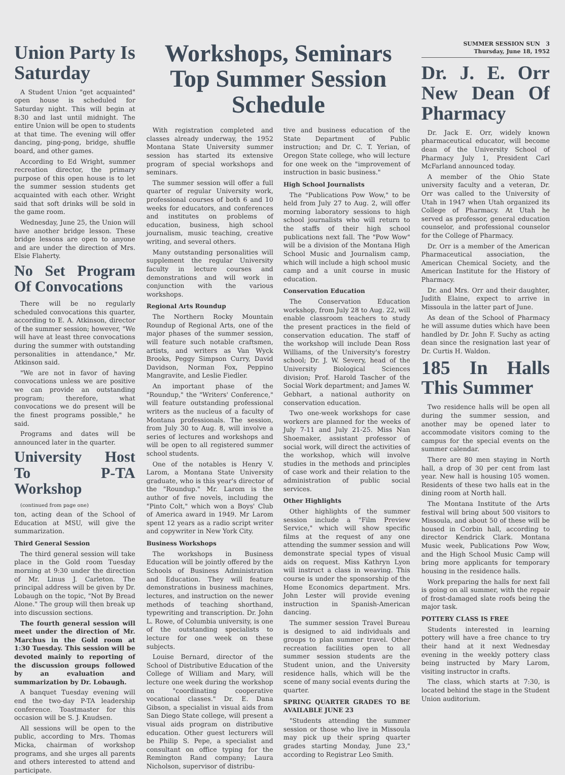Union Party Is Saturday
A Student Union "get acquainted" open house is scheduled for Saturday night. This will begin at 8:30 and last until midnight. The entire Union will be open to students at that time. The evening will offer dancing, ping-pong, bridge, shuffle board, and other games.
According to Ed Wright, summer recreation director, the primary purpose of this open house is to let the summer session students get acquainted with each other. Wright said that soft drinks will be sold in the game room.
Wednesday, June 25, the Union will have another bridge lesson. These bridge lessons are open to anyone and are under the direction of Mrs. Elsie Flaherty.
No Set Program Of Convocations
There will be no regularly scheduled convocations this quarter, according to E. A. Atkinson, director of the summer session; however, "We will have at least three convocations during the summer with outstanding personalities in attendance," Mr. Atkinson said.
"We are not in favor of having convocations unless we are positive we can provide an outstanding program; therefore, what convocations we do present will be the finest programs possible," he said.
Programs and dates will be announced later in the quarter.
University Host To P-TA Workshop
(continued from page one)
ton, acting dean of the School of Education at MSU, will give the summarization.
Third General Session
The third general session will take place in the Gold room Tuesday morning at 9:30 under the direction of Mr. Linus J. Carleton. The principal address will be given by Dr. Lobaugh on the topic, "Not By Bread Alone." The group will then break up into discussion sections.
The fourth general session will meet under the direction of Mr. Marchus in the Gold room at 1:30 Tuesday. This session will be devoted mainly to reporting of the discussion groups followed by an evaluation and summarization by Dr. Lobaugh.
A banquet Tuesday evening will end the two-day P-TA leadership conference. Toastmaster for this occasion will be S. J. Knudsen.
All sessions will be open to the public, according to Mrs. Thomas Micka, chairman of workshop programs, and she urges all parents and others interested to attend and participate.
Workshops, Seminars Top Summer Session Schedule
With registration completed and classes already underway, the 1952 Montana State University summer session has started its extensive program of special workshops and seminars.
The summer session will offer a full quarter of regular University work, professional courses of both 6 and 10 weeks for educators, and conferences and institutes on problems of education, business, high school journalism, music teaching, creative writing, and several others.
Many outstanding personalities will supplement the regular University faculty in lecture courses and demonstrations and will work in conjunction with the various workshops.
Regional Arts Roundup
The Northern Rocky Mountain Roundup of Regional Arts, one of the major phases of the summer session, will feature such notable craftsmen, artists, and writers as Van Wyck Brooks, Peggy Simpson Curry, David Davidson, Norman Fox, Peppino Mangravite, and Leslie Fiedler.
An important phase of the "Roundup," the "Writers' Conference," will feature outstanding professional writers as the nucleus of a faculty of Montana professionals. The session, from July 30 to Aug. 8, will involve a series of lectures and workshops and will be open to all registered summer school students.
One of the notables is Henry V. Larom, a Montana State University graduate, who is this year's director of the "Roundup." Mr. Larom is the author of five novels, including the "Pinto Colt," which won a Boys' Club of America award in 1949. Mr Larom spent 12 years as a radio script writer and copywriter in New York City.
Business Workshops
The workshops in Business Education will be jointly offered by the Schools of Business Administration and Education. They will feature demonstrations in business machines, lectures, and instruction on the newer methods of teaching shorthand, typewriting and transcription. Dr. John L. Rowe, of Columbia university, is one of the outstanding specialists to lecture for one week on these subjects.
Louise Bernard, director of the School of Distributive Education of the College of William and Mary, will lecture one week during the workshop on "coordinating cooperative vocational classes." Dr. E. Dana Gibson, a specialist in visual aids from San Diego State college, will present a visual aids program on distributive education. Other guest lecturers will be Philip S. Pepe, a specialist and consultant on office typing for the Remington Rand company; Laura Nicholson, supervisor of distribu-
tive and business education of the State Department of Public instruction; and Dr. C. T. Yerian, of Oregon State college, who will lecture for one week on the "improvement of instruction in basic business."
High School Journalists
The "Publications Pow Wow," to be held from July 27 to Aug. 2, will offer morning laboratory sessions to high school journalists who will return to the staffs of their high school publications next fall. The "Pow Wow" will be a division of the Montana High School Music and Journalism camp, which will include a high school music camp and a unit course in music education.
Conservation Education
The Conservation Education workshop, from July 28 to Aug. 22, will enable classroom teachers to study the present practices in the field of conservation education. The staff of the workshop will include Dean Ross Williams, of the University's forestry school; Dr. J. W. Severy, head of the University Biological Sciences division; Prof. Harold Tascher of the Social Work department; and James W. Gebhart, a national authority on conservation education.
Two one-week workshops for case workers are planned for the weeks of July 7-11 and July 21-25. Miss Nan Shoemaker, assistant professor of social work, will direct the activities of the workshop, which will involve studies in the methods and principles of case work and their relation to the administration of public social services.
Other Highlights
Other highlights of the summer session include a "Film Preview Service," which will show specific films at the request of any one attending the summer session and will demonstrate special types of visual aids on request. Miss Kathryn Lyon will instruct a class in weaving. This course is under the sponsorship of the Home Economics department. Mrs. John Lester will provide evening instruction in Spanish-American dancing.
The summer session Travel Bureau is designed to aid individuals and groups to plan summer travel. Other recreation facilities open to all summer session students are the Student union, and the University residence halls, which will be the scene of many social events during the quarter.
SPRING QUARTER GRADES TO BE AVAILABLE JUNE 23
"Students attending the summer session or those who live in Missoula may pick up their spring quarter grades starting Monday, June 23," according to Registrar Leo Smith.
SUMMER SESSION SUN 3
Thursday, June 18, 1952
Dr. J. E. Orr New Dean Of Pharmacy
Dr. Jack E. Orr, widely known pharmaceutical educator, will become dean of the University School of Pharmacy July 1, President Carl McFarland announced today.
A member of the Ohio State university faculty and a veteran, Dr. Orr was called to the University of Utah in 1947 when Utah organized its College of Pharmacy. At Utah he served as professor, general education counselor, and professional counselor for the College of Pharmacy.
Dr. Orr is a member of the American Pharmaceutical association, the American Chemical Society, and the American Institute for the History of Pharmacy.
Dr. and Mrs. Orr and their daughter, Judith Elaine, expect to arrive in Missoula in the latter part of June.
As dean of the School of Pharmacy he will assume duties which have been handled by Dr. John F. Suchy as acting dean since the resignation last year of Dr. Curtis H. Waldon.
185 In Halls This Summer
Two residence halls will be open all during the summer session, and another may be opened later to accommodate visitors coming to the campus for the special events on the summer calendar.
There are 80 men staying in North hall, a drop of 30 per cent from last year. New hall is housing 105 women. Residents of these two halls eat in the dining room at North hall.
The Montana Institute of the Arts festival will bring about 500 visitors to Missoula, and about 50 of these will be housed in Corbin hall, according to director Kendrick Clark. Montana Music week, Publications Pow Wow, and the High School Music Camp will bring more applicants for temporary housing in the residence halls.
Work preparing the halls for next fall is going on all summer, with the repair of frost-damaged slate roofs being the major task.
POTTERY CLASS IS FREE
Students interested in learning pottery will have a free chance to try their hand at it next Wednesday evening in the weekly pottery class being instructed by Mary Larom, visiting instructor in crafts.
The class, which starts at 7:30, is located behind the stage in the Student Union auditorium.